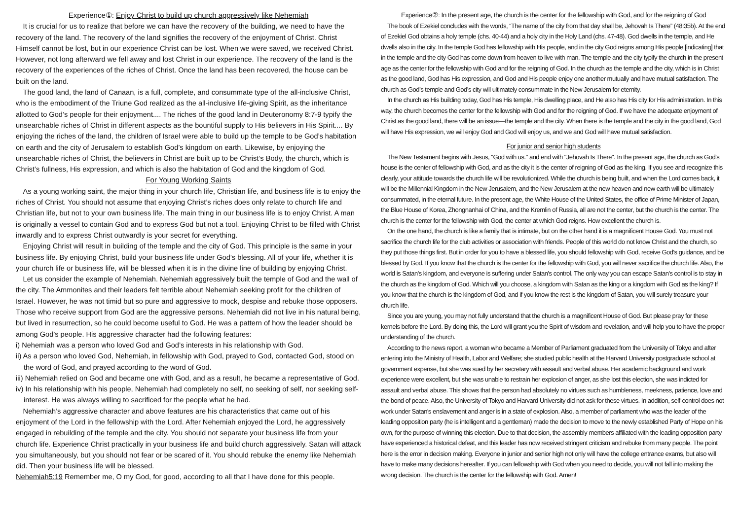Experience①: Enjoy Christ to build up church aggressively like Nehemiah
It is crucial for us to realize that before we can have the recovery of the building, we need to have the recovery of the land. The recovery of the land signifies the recovery of the enjoyment of Christ. Christ Himself cannot be lost, but in our experience Christ can be lost. When we were saved, we received Christ. However, not long afterward we fell away and lost Christ in our experience. The recovery of the land is the recovery of the experiences of the riches of Christ. Once the land has been recovered, the house can be built on the land.
The good land, the land of Canaan, is a full, complete, and consummate type of the all-inclusive Christ, who is the embodiment of the Triune God realized as the all-inclusive life-giving Spirit, as the inheritance allotted to God’s people for their enjoyment.... The riches of the good land in Deuteronomy 8:7-9 typify the unsearchable riches of Christ in different aspects as the bountiful supply to His believers in His Spirit.... By enjoying the riches of the land, the children of Israel were able to build up the temple to be God’s habitation on earth and the city of Jerusalem to establish God’s kingdom on earth. Likewise, by enjoying the unsearchable riches of Christ, the believers in Christ are built up to be Christ’s Body, the church, which is Christ’s fullness, His expression, and which is also the habitation of God and the kingdom of God.
For Young Working Saints
As a young working saint, the major thing in your church life, Christian life, and business life is to enjoy the riches of Christ. You should not assume that enjoying Christ’s riches does only relate to church life and Christian life, but not to your own business life. The main thing in our business life is to enjoy Christ. A man is originally a vessel to contain God and to express God but not a tool. Enjoying Christ to be filled with Christ inwardly and to express Christ outwardly is your secret for everything.
Enjoying Christ will result in building of the temple and the city of God. This principle is the same in your business life. By enjoying Christ, build your business life under God’s blessing. All of your life, whether it is your church life or business life, will be blessed when it is in the divine line of building by enjoying Christ.
Let us consider the example of Nehemiah. Nehemiah aggressively built the temple of God and the wall of the city. The Ammonites and their leaders felt terrible about Nehemiah seeking profit for the children of Israel. However, he was not timid but so pure and aggressive to mock, despise and rebuke those opposers. Those who receive support from God are the aggressive persons. Nehemiah did not live in his natural being, but lived in resurrection, so he could become useful to God. He was a pattern of how the leader should be among God’s people. His aggressive character had the following features:
i) Nehemiah was a person who loved God and God’s interests in his relationship with God.
ii) As a person who loved God, Nehemiah, in fellowship with God, prayed to God, contacted God, stood on the word of God, and prayed according to the word of God.
iii) Nehemiah relied on God and became one with God, and as a result, he became a representative of God.
iv) In his relationship with his people, Nehemiah had completely no self, no seeking of self, nor seeking self-interest. He was always willing to sacrificed for the people what he had.
Nehemiah’s aggressive character and above features are his characteristics that came out of his enjoyment of the Lord in the fellowship with the Lord. After Nehemiah enjoyed the Lord, he aggressively engaged in rebuilding of the temple and the city. You should not separate your business life from your church life. Experience Christ practically in your business life and build church aggressively. Satan will attack you simultaneously, but you should not fear or be scared of it. You should rebuke the enemy like Nehemiah did. Then your business life will be blessed.
Nehemiah5:19 Remember me, O my God, for good, according to all that I have done for this people.
Experience②: In the present age, the church is the center for the fellowship with God, and for the reigning of God
The book of Ezekiel concludes with the words, “The name of the city from that day shall be, Jehovah Is There” (48:35b). At the end of Ezekiel God obtains a holy temple (chs. 40-44) and a holy city in the Holy Land (chs. 47-48). God dwells in the temple, and He dwells also in the city. In the temple God has fellowship with His people, and in the city God reigns among His people [indicating] that in the temple and the city God has come down from heaven to live with man. The temple and the city typify the church in the present age as the center for the fellowship with God and for the reigning of God. In the church as the temple and the city, which is in Christ as the good land, God has His expression, and God and His people enjoy one another mutually and have mutual satisfaction. The church as God’s temple and God’s city will ultimately consummate in the New Jerusalem for eternity.
In the church as His building today, God has His temple, His dwelling place, and He also has His city for His administration. In this way, the church becomes the center for the fellowship with God and for the reigning of God. If we have the adequate enjoyment of Christ as the good land, there will be an issue—the temple and the city. When there is the temple and the city in the good land, God will have His expression, we will enjoy God and God will enjoy us, and we and God will have mutual satisfaction.
For junior and senior high students
The New Testament begins with Jesus, "God with us." and end with "Jehovah Is There". In the present age, the church as God's house is the center of fellowship with God, and as the city it is the center of reigning of God as the king. If you see and recognize this clearly, your attitude towards the church life will be revolutionized. While the church is being built, and when the Lord comes back, it will be the Millennial Kingdom in the New Jerusalem, and the New Jerusalem at the new heaven and new earth will be ultimately consummated, in the eternal future. In the present age, the White House of the United States, the office of Prime Minister of Japan, the Blue House of Korea, Zhongnanhai of China, and the Kremlin of Russia, all are not the center, but the church is the center. The church is the center for the fellowship with God, the center at which God reigns. How excellent the church is.
On the one hand, the church is like a family that is intimate, but on the other hand it is a magnificent House God. You must not sacrifice the church life for the club activities or association with friends. People of this world do not know Christ and the church, so they put those things first. But in order for you to have a blessed life, you should fellowship with God, receive God's guidance, and be blessed by God. If you know that the church is the center for the fellowship with God, you will never sacrifice the church life. Also, the world is Satan's kingdom, and everyone is suffering under Satan's control. The only way you can escape Satan's control is to stay in the church as the kingdom of God. Which will you choose, a kingdom with Satan as the king or a kingdom with God as the king? If you know that the church is the kingdom of God, and if you know the rest is the kingdom of Satan, you will surely treasure your church life.
Since you are young, you may not fully understand that the church is a magnificent House of God. But please pray for these kernels before the Lord. By doing this, the Lord will grant you the Spirit of wisdom and revelation, and will help you to have the proper understanding of the church.
According to the news report, a woman who became a Member of Parliament graduated from the University of Tokyo and after entering into the Ministry of Health, Labor and Welfare; she studied public health at the Harvard University postgraduate school at government expense, but she was sued by her secretary with assault and verbal abuse. Her academic background and work experience were excellent, but she was unable to restrain her explosion of anger, as she lost this election, she was indicted for assault and verbal abuse. This shows that the person had absolutely no virtues such as humbleness, meekness, patience, love and the bond of peace. Also, the University of Tokyo and Harvard University did not ask for these virtues. In addition, self-control does not work under Satan's enslavement and anger is in a state of explosion. Also, a member of parliament who was the leader of the leading opposition party (he is intelligent and a gentleman) made the decision to move to the newly established Party of Hope on his own, for the purpose of winning this election. Due to that decision, the assembly members affiliated with the leading opposition party have experienced a historical defeat, and this leader has now received stringent criticism and rebuke from many people. The point here is the error in decision making. Everyone in junior and senior high not only will have the college entrance exams, but also will have to make many decisions hereafter. If you can fellowship with God when you need to decide, you will not fall into making the wrong decision. The church is the center for the fellowship with God. Amen!